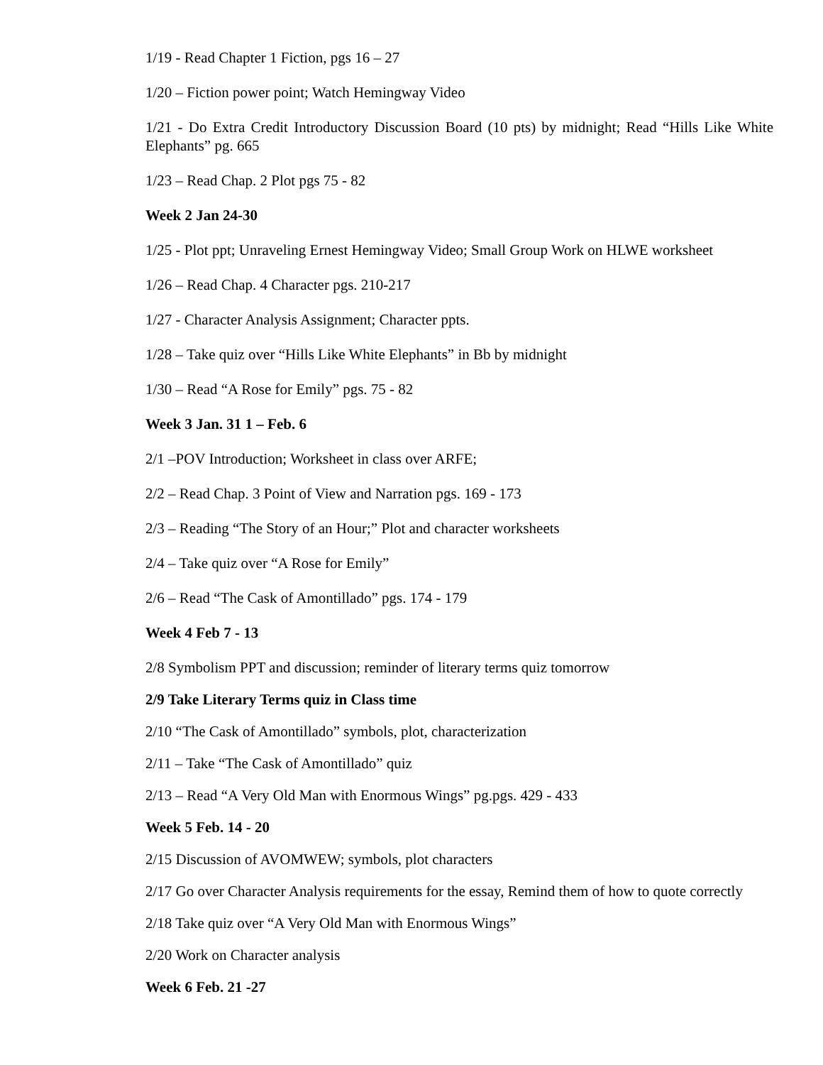1/19 - Read Chapter 1 Fiction, pgs 16 – 27
1/20 – Fiction power point; Watch Hemingway Video
1/21 - Do Extra Credit Introductory Discussion Board (10 pts) by midnight; Read “Hills Like White Elephants” pg. 665
1/23 – Read Chap. 2 Plot pgs 75 - 82
Week 2 Jan 24-30
1/25 - Plot ppt; Unraveling Ernest Hemingway Video; Small Group Work on HLWE worksheet
1/26 – Read Chap. 4 Character pgs. 210-217
1/27 - Character Analysis Assignment; Character ppts.
1/28 – Take quiz over “Hills Like White Elephants” in Bb by midnight
1/30 – Read “A Rose for Emily” pgs. 75 - 82
Week 3 Jan. 31 1 – Feb. 6
2/1 –POV Introduction; Worksheet in class over ARFE;
2/2 – Read Chap. 3 Point of View and Narration pgs. 169 - 173
2/3 – Reading “The Story of an Hour;” Plot and character worksheets
2/4 – Take quiz over “A Rose for Emily”
2/6 – Read “The Cask of Amontillado” pgs. 174 - 179
Week 4 Feb 7 - 13
2/8 Symbolism PPT and discussion; reminder of literary terms quiz tomorrow
2/9 Take Literary Terms quiz in Class time
2/10 “The Cask of Amontillado” symbols, plot, characterization
2/11 – Take “The Cask of Amontillado” quiz
2/13 – Read “A Very Old Man with Enormous Wings” pg.pgs. 429 - 433
Week 5 Feb. 14 - 20
2/15 Discussion of AVOMWEW; symbols, plot characters
2/17 Go over Character Analysis requirements for the essay, Remind them of how to quote correctly
2/18 Take quiz over “A Very Old Man with Enormous Wings”
2/20 Work on Character analysis
Week 6 Feb. 21 -27